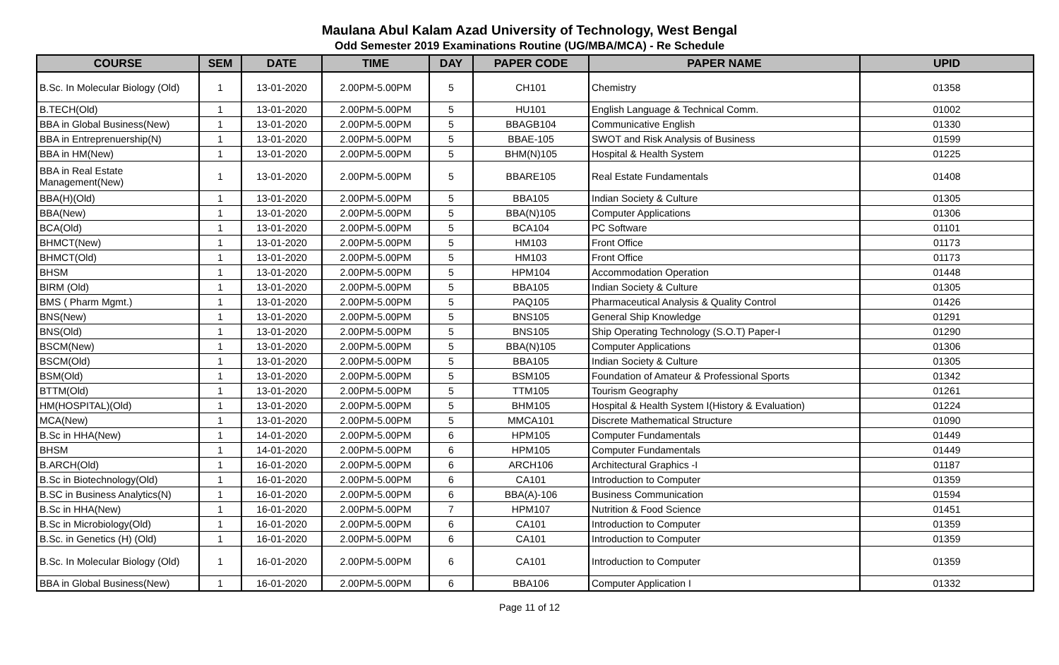Maulana Abul Kalam Azad University of Technology, West Bengal
Odd Semester 2019 Examinations Routine (UG/MBA/MCA) - Re Schedule
| COURSE | SEM | DATE | TIME | DAY | PAPER CODE | PAPER NAME | UPID |
| --- | --- | --- | --- | --- | --- | --- | --- |
| B.Sc. In Molecular Biology (Old) | 1 | 13-01-2020 | 2.00PM-5.00PM | 5 | CH101 | Chemistry | 01358 |
| B.TECH(Old) | 1 | 13-01-2020 | 2.00PM-5.00PM | 5 | HU101 | English Language & Technical Comm. | 01002 |
| BBA in Global Business(New) | 1 | 13-01-2020 | 2.00PM-5.00PM | 5 | BBAGB104 | Communicative English | 01330 |
| BBA in Entreprenuership(N) | 1 | 13-01-2020 | 2.00PM-5.00PM | 5 | BBAE-105 | SWOT and Risk Analysis of Business | 01599 |
| BBA in HM(New) | 1 | 13-01-2020 | 2.00PM-5.00PM | 5 | BHM(N)105 | Hospital & Health System | 01225 |
| BBA in Real Estate Management(New) | 1 | 13-01-2020 | 2.00PM-5.00PM | 5 | BBARE105 | Real Estate Fundamentals | 01408 |
| BBA(H)(Old) | 1 | 13-01-2020 | 2.00PM-5.00PM | 5 | BBA105 | Indian Society & Culture | 01305 |
| BBA(New) | 1 | 13-01-2020 | 2.00PM-5.00PM | 5 | BBA(N)105 | Computer Applications | 01306 |
| BCA(Old) | 1 | 13-01-2020 | 2.00PM-5.00PM | 5 | BCA104 | PC Software | 01101 |
| BHMCT(New) | 1 | 13-01-2020 | 2.00PM-5.00PM | 5 | HM103 | Front Office | 01173 |
| BHMCT(Old) | 1 | 13-01-2020 | 2.00PM-5.00PM | 5 | HM103 | Front Office | 01173 |
| BHSM | 1 | 13-01-2020 | 2.00PM-5.00PM | 5 | HPM104 | Accommodation Operation | 01448 |
| BIRM (Old) | 1 | 13-01-2020 | 2.00PM-5.00PM | 5 | BBA105 | Indian Society & Culture | 01305 |
| BMS ( Pharm Mgmt.) | 1 | 13-01-2020 | 2.00PM-5.00PM | 5 | PAQ105 | Pharmaceutical Analysis & Quality Control | 01426 |
| BNS(New) | 1 | 13-01-2020 | 2.00PM-5.00PM | 5 | BNS105 | General Ship Knowledge | 01291 |
| BNS(Old) | 1 | 13-01-2020 | 2.00PM-5.00PM | 5 | BNS105 | Ship Operating Technology (S.O.T) Paper-I | 01290 |
| BSCM(New) | 1 | 13-01-2020 | 2.00PM-5.00PM | 5 | BBA(N)105 | Computer Applications | 01306 |
| BSCM(Old) | 1 | 13-01-2020 | 2.00PM-5.00PM | 5 | BBA105 | Indian Society & Culture | 01305 |
| BSM(Old) | 1 | 13-01-2020 | 2.00PM-5.00PM | 5 | BSM105 | Foundation of Amateur & Professional Sports | 01342 |
| BTTM(Old) | 1 | 13-01-2020 | 2.00PM-5.00PM | 5 | TTM105 | Tourism Geography | 01261 |
| HM(HOSPITAL)(Old) | 1 | 13-01-2020 | 2.00PM-5.00PM | 5 | BHM105 | Hospital & Health System I(History & Evaluation) | 01224 |
| MCA(New) | 1 | 13-01-2020 | 2.00PM-5.00PM | 5 | MMCA101 | Discrete Mathematical Structure | 01090 |
| B.Sc in HHA(New) | 1 | 14-01-2020 | 2.00PM-5.00PM | 6 | HPM105 | Computer Fundamentals | 01449 |
| BHSM | 1 | 14-01-2020 | 2.00PM-5.00PM | 6 | HPM105 | Computer Fundamentals | 01449 |
| B.ARCH(Old) | 1 | 16-01-2020 | 2.00PM-5.00PM | 6 | ARCH106 | Architectural Graphics -I | 01187 |
| B.Sc in Biotechnology(Old) | 1 | 16-01-2020 | 2.00PM-5.00PM | 6 | CA101 | Introduction to Computer | 01359 |
| B.SC in Business Analytics(N) | 1 | 16-01-2020 | 2.00PM-5.00PM | 6 | BBA(A)-106 | Business Communication | 01594 |
| B.Sc in HHA(New) | 1 | 16-01-2020 | 2.00PM-5.00PM | 7 | HPM107 | Nutrition & Food Science | 01451 |
| B.Sc in Microbiology(Old) | 1 | 16-01-2020 | 2.00PM-5.00PM | 6 | CA101 | Introduction to Computer | 01359 |
| B.Sc. in Genetics (H) (Old) | 1 | 16-01-2020 | 2.00PM-5.00PM | 6 | CA101 | Introduction to Computer | 01359 |
| B.Sc. In Molecular Biology (Old) | 1 | 16-01-2020 | 2.00PM-5.00PM | 6 | CA101 | Introduction to Computer | 01359 |
| BBA in Global Business(New) | 1 | 16-01-2020 | 2.00PM-5.00PM | 6 | BBA106 | Computer Application I | 01332 |
Page 11 of 12